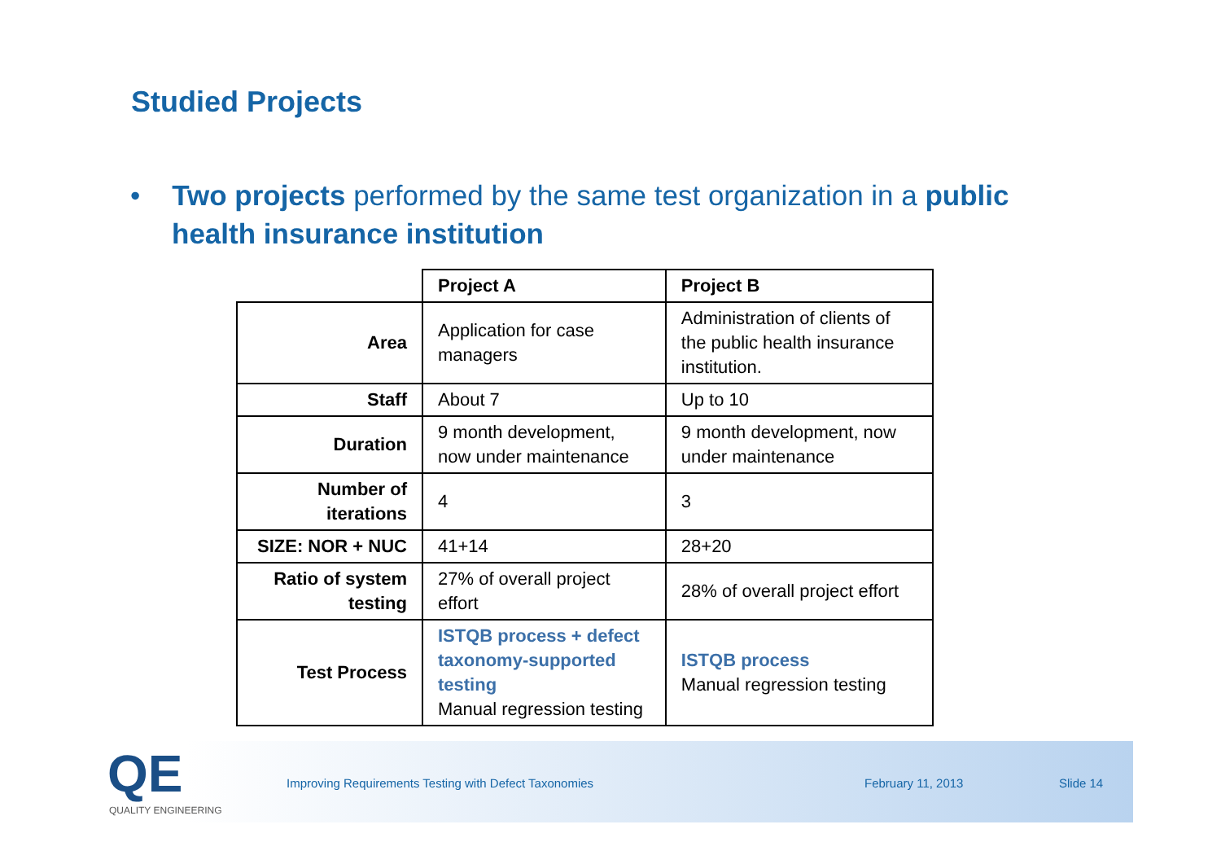Studied Projects
• Two projects performed by the same test organization in a public health insurance institution
| | Project A | Project B |
| --- | --- | --- |
| Area | Application for case managers | Administration of clients of the public health insurance institution. |
| Staff | About 7 | Up to 10 |
| Duration | 9 month development, now under maintenance | 9 month development, now under maintenance |
| Number of iterations | 4 | 3 |
| SIZE: NOR + NUC | 41+14 | 28+20 |
| Ratio of system testing | 27% of overall project effort | 28% of overall project effort |
| Test Process | ISTQB process + defect taxonomy-supported testing Manual regression testing | ISTQB process Manual regression testing |
QE
QUALITY ENGINEERING
Improving Requirements Testing with Defect Taxonomies
February 11, 2013 Slide 14